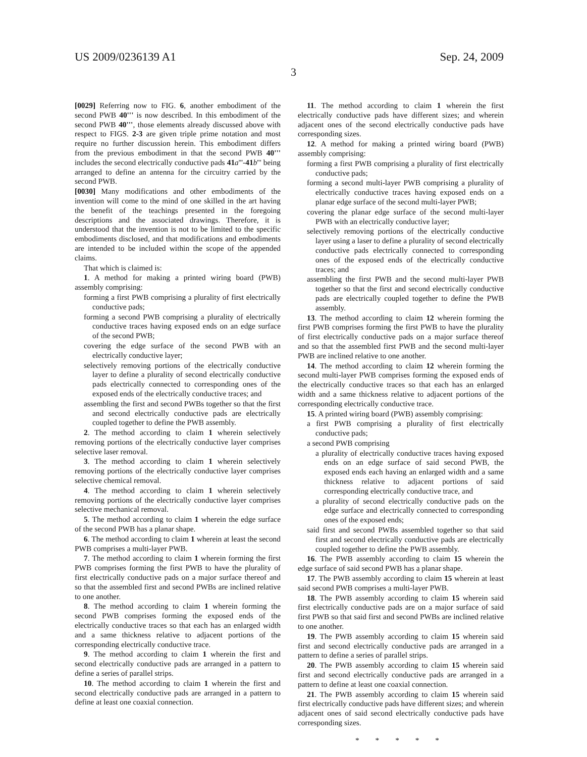US 2009/0236139 A1 Sep. 24, 2009
3
[0029] Referring now to FIG. 6, another embodiment of the second PWB 40''' is now described. In this embodiment of the second PWB 40''', those elements already discussed above with respect to FIGS. 2-3 are given triple prime notation and most require no further discussion herein. This embodiment differs from the previous embodiment in that the second PWB 40''' includes the second electrically conductive pads 41 a'''-41 b''' being arranged to define an antenna for the circuitry carried by the second PWB.
[0030] Many modifications and other embodiments of the invention will come to the mind of one skilled in the art having the benefit of the teachings presented in the foregoing descriptions and the associated drawings. Therefore, it is understood that the invention is not to be limited to the specific embodiments disclosed, and that modifications and embodiments are intended to be included within the scope of the appended claims.
That which is claimed is:
1. A method for making a printed wiring board (PWB) assembly comprising:
forming a first PWB comprising a plurality of first electrically conductive pads;
forming a second PWB comprising a plurality of electrically conductive traces having exposed ends on an edge surface of the second PWB;
covering the edge surface of the second PWB with an electrically conductive layer;
selectively removing portions of the electrically conductive layer to define a plurality of second electrically conductive pads electrically connected to corresponding ones of the exposed ends of the electrically conductive traces; and
assembling the first and second PWBs together so that the first and second electrically conductive pads are electrically coupled together to define the PWB assembly.
2. The method according to claim 1 wherein selectively removing portions of the electrically conductive layer comprises selective laser removal.
3. The method according to claim 1 wherein selectively removing portions of the electrically conductive layer comprises selective chemical removal.
4. The method according to claim 1 wherein selectively removing portions of the electrically conductive layer comprises selective mechanical removal.
5. The method according to claim 1 wherein the edge surface of the second PWB has a planar shape.
6. The method according to claim 1 wherein at least the second PWB comprises a multi-layer PWB.
7. The method according to claim 1 wherein forming the first PWB comprises forming the first PWB to have the plurality of first electrically conductive pads on a major surface thereof and so that the assembled first and second PWBs are inclined relative to one another.
8. The method according to claim 1 wherein forming the second PWB comprises forming the exposed ends of the electrically conductive traces so that each has an enlarged width and a same thickness relative to adjacent portions of the corresponding electrically conductive trace.
9. The method according to claim 1 wherein the first and second electrically conductive pads are arranged in a pattern to define a series of parallel strips.
10. The method according to claim 1 wherein the first and second electrically conductive pads are arranged in a pattern to define at least one coaxial connection.
11. The method according to claim 1 wherein the first electrically conductive pads have different sizes; and wherein adjacent ones of the second electrically conductive pads have corresponding sizes.
12. A method for making a printed wiring board (PWB) assembly comprising:
forming a first PWB comprising a plurality of first electrically conductive pads;
forming a second multi-layer PWB comprising a plurality of electrically conductive traces having exposed ends on a planar edge surface of the second multi-layer PWB;
covering the planar edge surface of the second multi-layer PWB with an electrically conductive layer;
selectively removing portions of the electrically conductive layer using a laser to define a plurality of second electrically conductive pads electrically connected to corresponding ones of the exposed ends of the electrically conductive traces; and
assembling the first PWB and the second multi-layer PWB together so that the first and second electrically conductive pads are electrically coupled together to define the PWB assembly.
13. The method according to claim 12 wherein forming the first PWB comprises forming the first PWB to have the plurality of first electrically conductive pads on a major surface thereof and so that the assembled first PWB and the second multi-layer PWB are inclined relative to one another.
14. The method according to claim 12 wherein forming the second multi-layer PWB comprises forming the exposed ends of the electrically conductive traces so that each has an enlarged width and a same thickness relative to adjacent portions of the corresponding electrically conductive trace.
15. A printed wiring board (PWB) assembly comprising:
a first PWB comprising a plurality of first electrically conductive pads;
a second PWB comprising
a plurality of electrically conductive traces having exposed ends on an edge surface of said second PWB, the exposed ends each having an enlarged width and a same thickness relative to adjacent portions of said corresponding electrically conductive trace, and
a plurality of second electrically conductive pads on the edge surface and electrically connected to corresponding ones of the exposed ends;
said first and second PWBs assembled together so that said first and second electrically conductive pads are electrically coupled together to define the PWB assembly.
16. The PWB assembly according to claim 15 wherein the edge surface of said second PWB has a planar shape.
17. The PWB assembly according to claim 15 wherein at least said second PWB comprises a multi-layer PWB.
18. The PWB assembly according to claim 15 wherein said first electrically conductive pads are on a major surface of said first PWB so that said first and second PWBs are inclined relative to one another.
19. The PWB assembly according to claim 15 wherein said first and second electrically conductive pads are arranged in a pattern to define a series of parallel strips.
20. The PWB assembly according to claim 15 wherein said first and second electrically conductive pads are arranged in a pattern to define at least one coaxial connection.
21. The PWB assembly according to claim 15 wherein said first electrically conductive pads have different sizes; and wherein adjacent ones of said second electrically conductive pads have corresponding sizes.
* * * * *